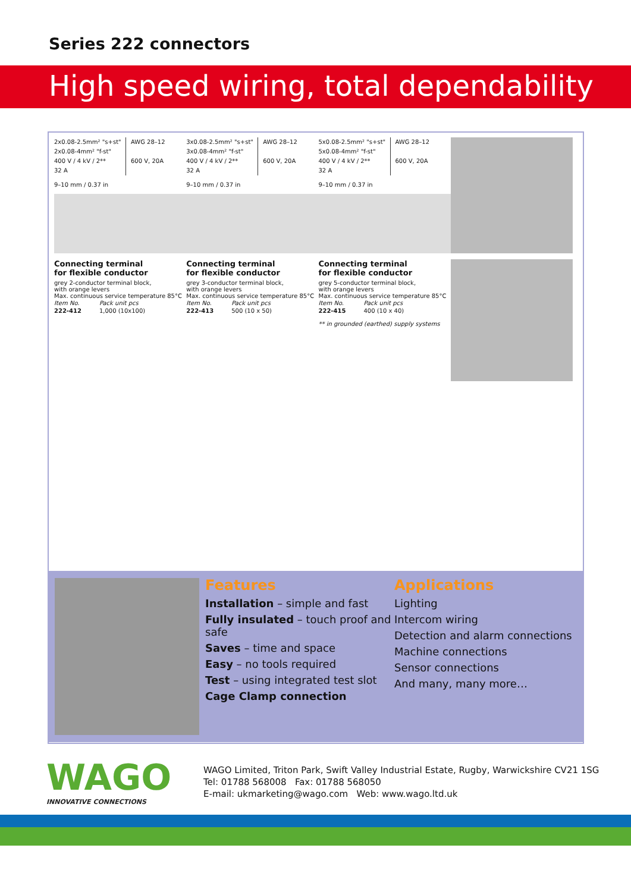Series 222 connectors
High speed wiring, total dependability
2x0.08-2.5mm² "s+st"
2x0.08-4mm² "f-st"
400 V / 4 kV / 2**
32 A
AWG 28–12
600 V, 20A
9–10 mm / 0.37 in
Connecting terminal
for flexible conductor
grey 2-conductor terminal block,
with orange levers
Max. continuous service temperature 85°C
| Item No. | Pack unit pcs |
| --- | --- |
| 222-412 | 1,000 (10x100) |
3x0.08-2.5mm² "s+st"
3x0.08-4mm² "f-st"
400 V / 4 kV / 2**
32 A
AWG 28–12
600 V, 20A
9–10 mm / 0.37 in
Connecting terminal
for flexible conductor
grey 3-conductor terminal block,
with orange levers
Max. continuous service temperature 85°C
| Item No. | Pack unit pcs |
| --- | --- |
| 222-413 | 500 (10 x 50) |
5x0.08-2.5mm² "s+st"
5x0.08-4mm² "f-st"
400 V / 4 kV / 2**
32 A
AWG 28–12
600 V, 20A
9–10 mm / 0.37 in
Connecting terminal
for flexible conductor
grey 5-conductor terminal block,
with orange levers
Max. continuous service temperature 85°C
| Item No. | Pack unit pcs |
| --- | --- |
| 222-415 | 400 (10 x 40) |
** in grounded (earthed) supply systems
Features
Installation – simple and fast
Fully insulated – touch proof and safe
Saves – time and space
Easy – no tools required
Test – using integrated test slot
Cage Clamp connection
Applications
Lighting
Intercom wiring
Detection and alarm connections
Machine connections
Sensor connections
And many, many more…
WAGO
INNOVATIVE CONNECTIONS
WAGO Limited, Triton Park, Swift Valley Industrial Estate, Rugby, Warwickshire CV21 1SG
Tel: 01788 568008 Fax: 01788 568050
E-mail: ukmarketing@wago.com Web: www.wago.ltd.uk